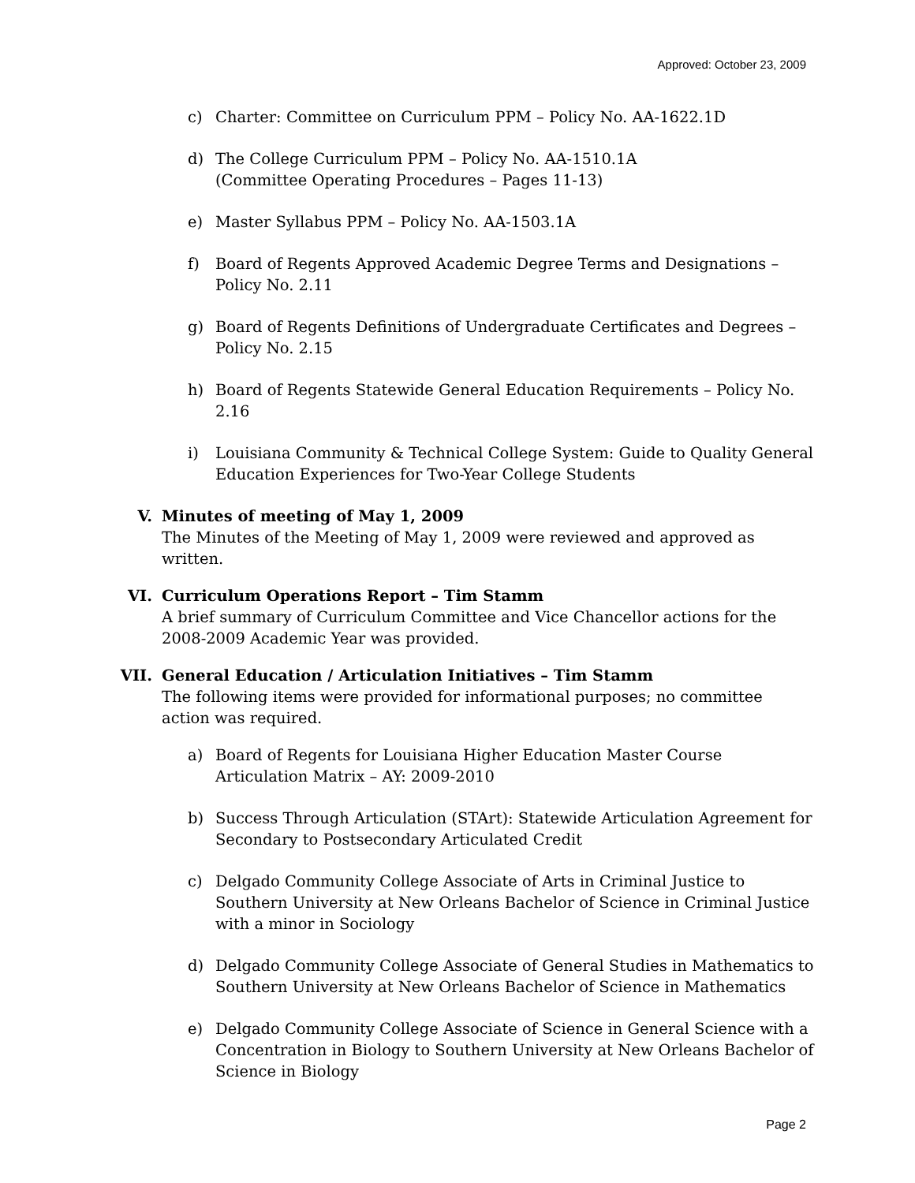Approved: October 23, 2009
c) Charter: Committee on Curriculum PPM – Policy No. AA-1622.1D
d) The College Curriculum PPM – Policy No. AA-1510.1A
(Committee Operating Procedures – Pages 11-13)
e) Master Syllabus PPM – Policy No. AA-1503.1A
f) Board of Regents Approved Academic Degree Terms and Designations – Policy No. 2.11
g) Board of Regents Definitions of Undergraduate Certificates and Degrees – Policy No. 2.15
h) Board of Regents Statewide General Education Requirements – Policy No. 2.16
i) Louisiana Community & Technical College System: Guide to Quality General Education Experiences for Two-Year College Students
V. Minutes of meeting of May 1, 2009
The Minutes of the Meeting of May 1, 2009 were reviewed and approved as written.
VI. Curriculum Operations Report – Tim Stamm
A brief summary of Curriculum Committee and Vice Chancellor actions for the 2008-2009 Academic Year was provided.
VII. General Education / Articulation Initiatives – Tim Stamm
The following items were provided for informational purposes; no committee action was required.
a) Board of Regents for Louisiana Higher Education Master Course Articulation Matrix – AY: 2009-2010
b) Success Through Articulation (STArt): Statewide Articulation Agreement for Secondary to Postsecondary Articulated Credit
c) Delgado Community College Associate of Arts in Criminal Justice to Southern University at New Orleans Bachelor of Science in Criminal Justice with a minor in Sociology
d) Delgado Community College Associate of General Studies in Mathematics to Southern University at New Orleans Bachelor of Science in Mathematics
e) Delgado Community College Associate of Science in General Science with a Concentration in Biology to Southern University at New Orleans Bachelor of Science in Biology
Page 2